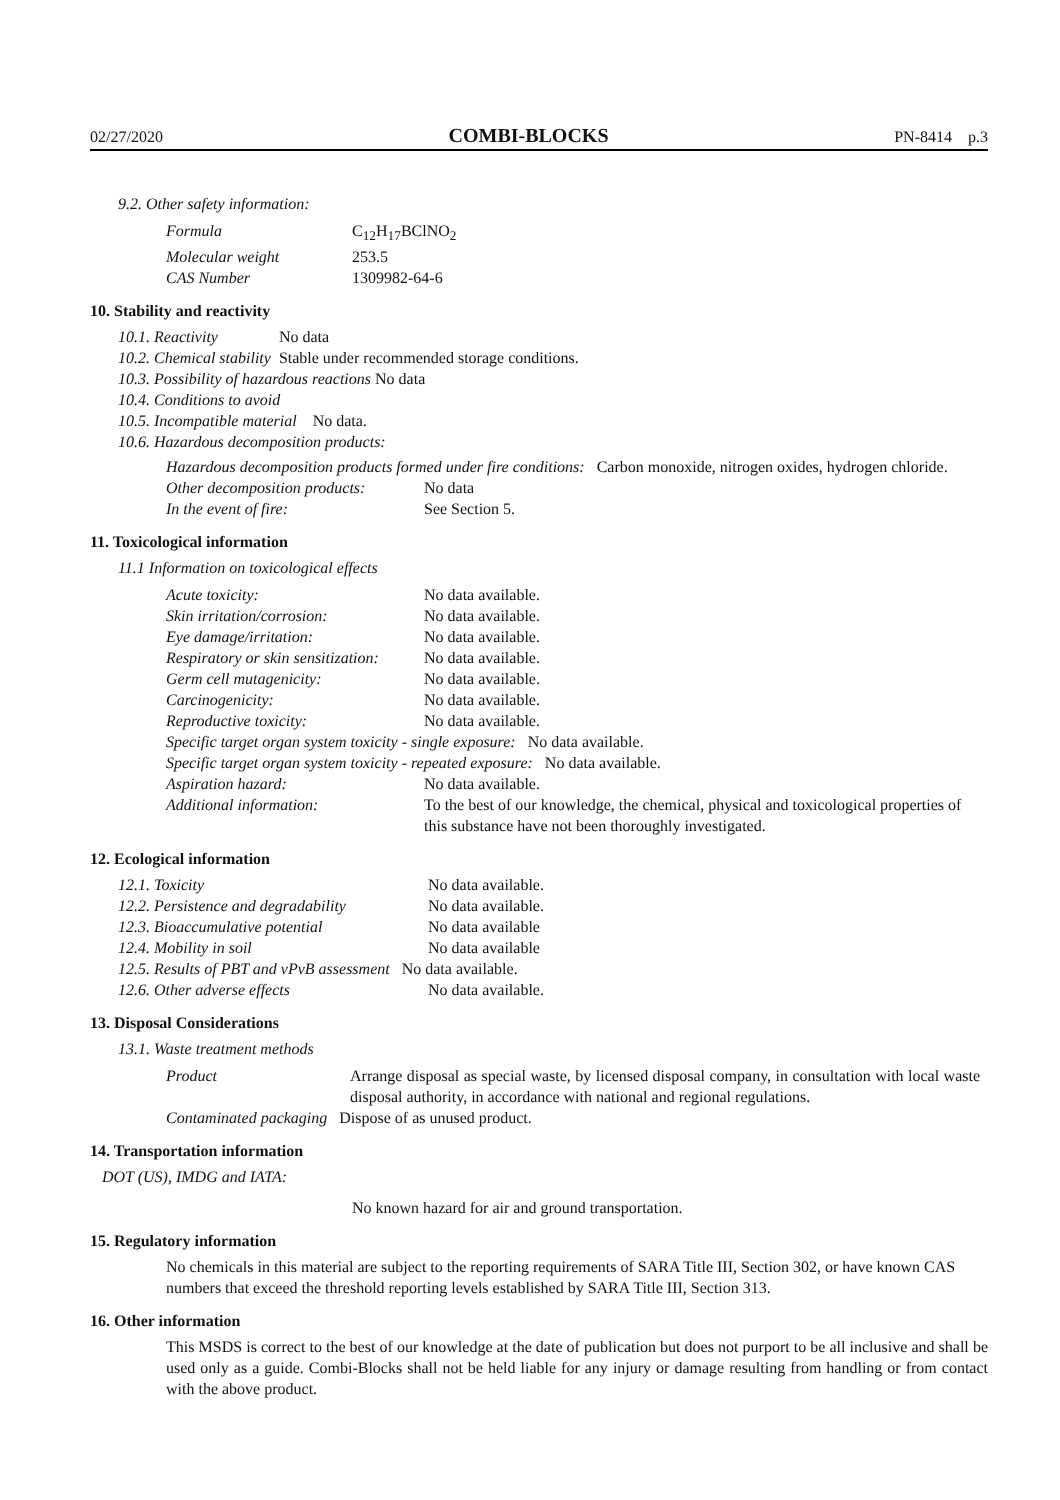02/27/2020 COMBI-BLOCKS PN-8414 p.3
9.2. Other safety information:
| Formula | C<sub>12</sub>H<sub>17</sub>BClNO<sub>2</sub> |
| Molecular weight | 253.5 |
| CAS Number | 1309982-64-6 |
10. Stability and reactivity
| 10.1. Reactivity | No data |
| 10.2. Chemical stability | Stable under recommended storage conditions. |
10.3. Possibility of hazardous reactions No data
10.4. Conditions to avoid
10.5. Incompatible material No data.
10.6. Hazardous decomposition products:
Hazardous decomposition products formed under fire conditions: Carbon monoxide, nitrogen oxides, hydrogen chloride.
| Other decomposition products: | No data |
| In the event of fire: | See Section 5. |
11. Toxicological information
11.1 Information on toxicological effects
| Acute toxicity: | No data available. |
| Skin irritation/corrosion: | No data available. |
| Eye damage/irritation: | No data available. |
| Respiratory or skin sensitization: | No data available. |
| Germ cell mutagenicity: | No data available. |
| Carcinogenicity: | No data available. |
| Reproductive toxicity: | No data available. |
| Specific target organ system toxicity - single exposure: No data available. | |
| Specific target organ system toxicity - repeated exposure: No data available. | |
| Aspiration hazard: | No data available. |
| Additional information: | To the best of our knowledge, the chemical, physical and toxicological properties of this substance have not been thoroughly investigated. |
12. Ecological information
| 12.1. Toxicity | No data available. |
| 12.2. Persistence and degradability | No data available. |
| 12.3. Bioaccumulative potential | No data available |
| 12.4. Mobility in soil | No data available |
| 12.5. Results of PBT and vPvB assessment No data available. | |
| 12.6. Other adverse effects | No data available. |
13. Disposal Considerations
13.1. Waste treatment methods
| Product | Arrange disposal as special waste, by licensed disposal company, in consultation with local waste disposal authority, in accordance with national and regional regulations. |
| Contaminated packaging Dispose of as unused product. | |
14. Transportation information
DOT (US), IMDG and IATA:
No known hazard for air and ground transportation.
15. Regulatory information
No chemicals in this material are subject to the reporting requirements of SARA Title III, Section 302, or have known CAS numbers that exceed the threshold reporting levels established by SARA Title III, Section 313.
16. Other information
This MSDS is correct to the best of our knowledge at the date of publication but does not purport to be all inclusive and shall be used only as a guide. Combi-Blocks shall not be held liable for any injury or damage resulting from handling or from contact with the above product.